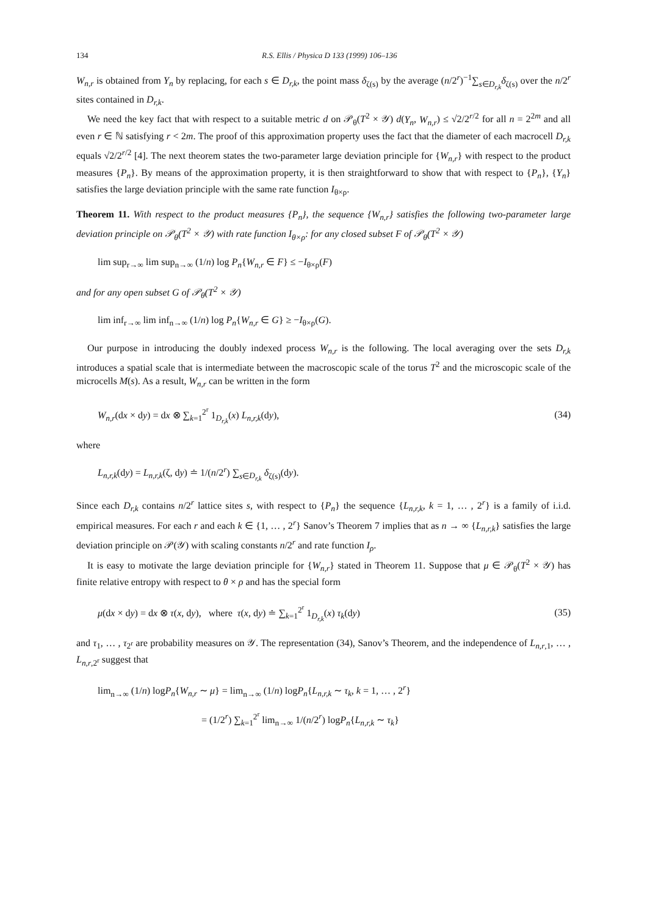134 R.S. Ellis / Physica D 133 (1999) 106–136
W<sub>n,r</sub> is obtained from Y<sub>n</sub> by replacing, for each s ∈ D<sub>r,k</sub>, the point mass δ<sub>ζ(s)</sub> by the average (n/2<sup>r</sup>)<sup>−1</sup>∑<sub>s∈D<sub>r,k</sub></sub>δ<sub>ζ(s)</sub> over the n/2<sup>r</sup> sites contained in D<sub>r,k</sub>.
We need the key fact that with respect to a suitable metric d on 𝒫<sub>θ</sub>(T<sup>2</sup> × 𝒴) d(Y<sub>n</sub>, W<sub>n,r</sub>) ≤ √2/2<sup>r/2</sup> for all n = 2<sup>2m</sup> and all even r ∈ ℕ satisfying r < 2m. The proof of this approximation property uses the fact that the diameter of each macrocell D<sub>r,k</sub> equals √2/2<sup>r/2</sup> [4]. The next theorem states the two-parameter large deviation principle for {W<sub>n,r</sub>} with respect to the product measures {P<sub>n</sub>}. By means of the approximation property, it is then straightforward to show that with respect to {P<sub>n</sub>}, {Y<sub>n</sub>} satisfies the large deviation principle with the same rate function I<sub>θ×ρ</sub>.
Theorem 11. With respect to the product measures {P<sub>n</sub>}, the sequence {W<sub>n,r</sub>} satisfies the following two-parameter large deviation principle on 𝒫<sub>θ</sub>(T<sup>2</sup> × 𝒴) with rate function I<sub>θ×ρ</sub>: for any closed subset F of 𝒫<sub>θ</sub>(T<sup>2</sup> × 𝒴)
lim sup<sub>r→∞</sub> lim sup<sub>n→∞</sub> (1/n) log P<sub>n</sub>{W<sub>n,r</sub> ∈ F} ≤ −I<sub>θ×ρ</sub>(F)
and for any open subset G of 𝒫<sub>θ</sub>(T<sup>2</sup> × 𝒴)
lim inf<sub>r→∞</sub> lim inf<sub>n→∞</sub> (1/n) log P<sub>n</sub>{W<sub>n,r</sub> ∈ G} ≥ −I<sub>θ×ρ</sub>(G).
Our purpose in introducing the doubly indexed process W<sub>n,r</sub> is the following. The local averaging over the sets D<sub>r,k</sub> introduces a spatial scale that is intermediate between the macroscopic scale of the torus T<sup>2</sup> and the microscopic scale of the microcells M(s). As a result, W<sub>n,r</sub> can be written in the form
W<sub>n,r</sub>(dx × dy) = dx ⊗ ∑<sub>k=1</sub><sup>2<sup>r</sup></sup> 1<sub>D<sub>r,k</sub></sub>(x) L<sub>n,r,k</sub>(dy), (34)
where
L<sub>n,r,k</sub>(dy) = L<sub>n,r,k</sub>(ζ, dy) ≐ 1/(n/2<sup>r</sup>) ∑<sub>s∈D<sub>r,k</sub></sub> δ<sub>ζ(s)</sub>(dy).
Since each D<sub>r,k</sub> contains n/2<sup>r</sup> lattice sites s, with respect to {P<sub>n</sub>} the sequence {L<sub>n,r,k</sub>, k = 1, … , 2<sup>r</sup>} is a family of i.i.d. empirical measures. For each r and each k ∈ {1, … , 2<sup>r</sup>} Sanov’s Theorem 7 implies that as n → ∞ {L<sub>n,r,k</sub>} satisfies the large deviation principle on 𝒫(𝒴) with scaling constants n/2<sup>r</sup> and rate function I<sub>ρ</sub>.
It is easy to motivate the large deviation principle for {W<sub>n,r</sub>} stated in Theorem 11. Suppose that μ ∈ 𝒫<sub>θ</sub>(T<sup>2</sup> × 𝒴) has finite relative entropy with respect to θ × ρ and has the special form
μ(dx × dy) = dx ⊗ τ(x, dy), where τ(x, dy) ≐ ∑<sub>k=1</sub><sup>2<sup>r</sup></sup> 1<sub>D<sub>r,k</sub></sub>(x) τ<sub>k</sub>(dy) (35)
and τ<sub>1</sub>, … , τ<sub>2<sup>r</sup></sub> are probability measures on 𝒴. The representation (34), Sanov’s Theorem, and the independence of L<sub>n,r,1</sub>, … , L<sub>n,r,2<sup>r</sup></sub> suggest that
lim<sub>n→∞</sub> (1/n) logP<sub>n</sub>{W<sub>n,r</sub> ∼ μ} = lim<sub>n→∞</sub> (1/n) logP<sub>n</sub>{L<sub>n,r,k</sub> ∼ τ<sub>k</sub>, k = 1, … , 2<sup>r</sup>}
= (1/2<sup>r</sup>) ∑<sub>k=1</sub><sup>2<sup>r</sup></sup> lim<sub>n→∞</sub> 1/(n/2<sup>r</sup>) logP<sub>n</sub>{L<sub>n,r,k</sub> ∼ τ<sub>k</sub>}